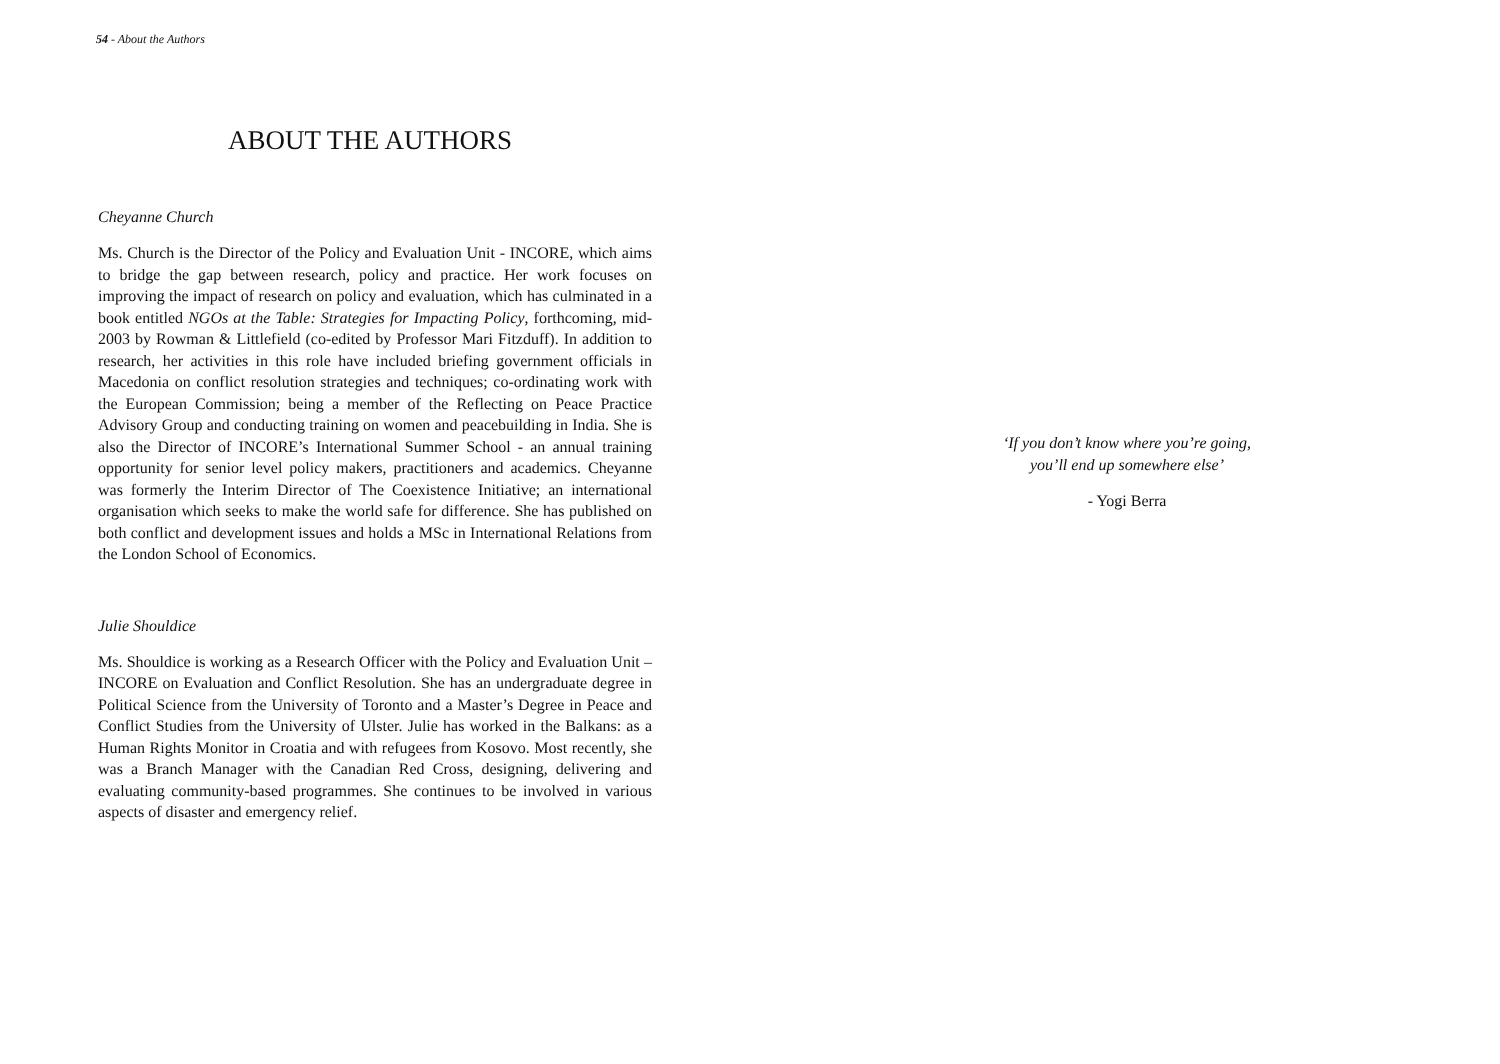54 - About the Authors
ABOUT THE AUTHORS
Cheyanne Church
Ms. Church is the Director of the Policy and Evaluation Unit - INCORE, which aims to bridge the gap between research, policy and practice. Her work focuses on improving the impact of research on policy and evaluation, which has culminated in a book entitled NGOs at the Table: Strategies for Impacting Policy, forthcoming, mid-2003 by Rowman & Littlefield (co-edited by Professor Mari Fitzduff). In addition to research, her activities in this role have included briefing government officials in Macedonia on conflict resolution strategies and techniques; co-ordinating work with the European Commission; being a member of the Reflecting on Peace Practice Advisory Group and conducting training on women and peacebuilding in India. She is also the Director of INCORE’s International Summer School - an annual training opportunity for senior level policy makers, practitioners and academics. Cheyanne was formerly the Interim Director of The Coexistence Initiative; an international organisation which seeks to make the world safe for difference. She has published on both conflict and development issues and holds a MSc in International Relations from the London School of Economics.
Julie Shouldice
Ms. Shouldice is working as a Research Officer with the Policy and Evaluation Unit – INCORE on Evaluation and Conflict Resolution. She has an undergraduate degree in Political Science from the University of Toronto and a Master’s Degree in Peace and Conflict Studies from the University of Ulster. Julie has worked in the Balkans: as a Human Rights Monitor in Croatia and with refugees from Kosovo. Most recently, she was a Branch Manager with the Canadian Red Cross, designing, delivering and evaluating community-based programmes. She continues to be involved in various aspects of disaster and emergency relief.
‘If you don’t know where you’re going,
you’ll end up somewhere else’
- Yogi Berra